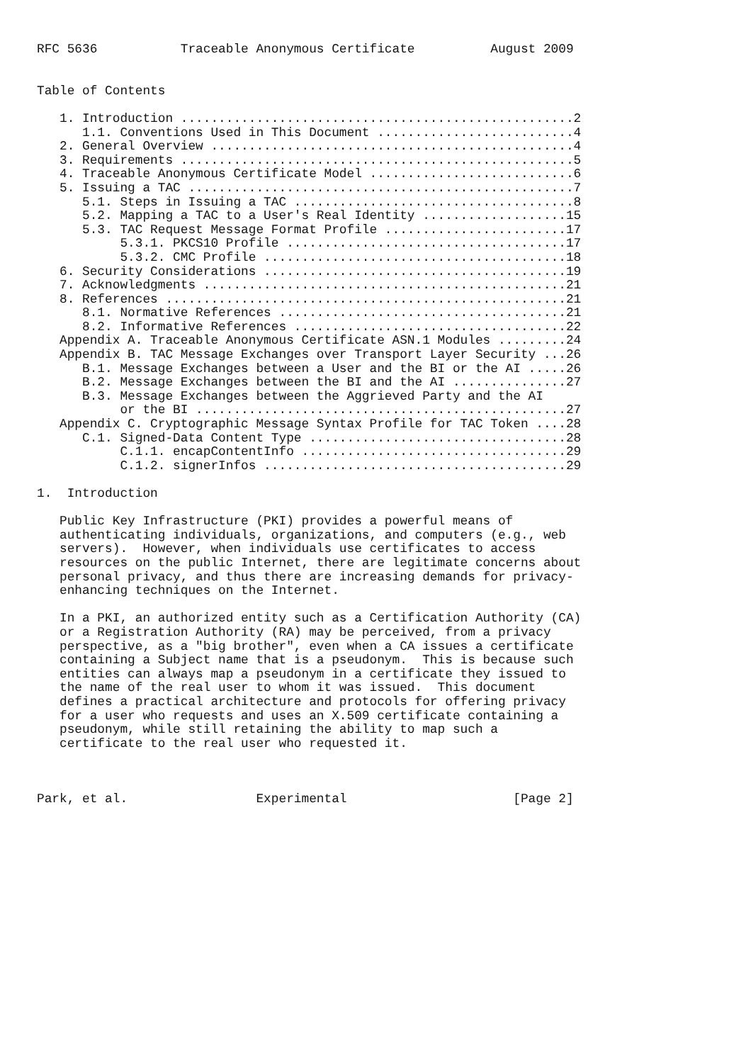RFC 5636           Traceable Anonymous Certificate          August 2009


Table of Contents

   1. Introduction ....................................................2
      1.1. Conventions Used in This Document ..........................4
   2. General Overview ................................................4
   3. Requirements ....................................................5
   4. Traceable Anonymous Certificate Model ...........................6
   5. Issuing a TAC ...................................................7
      5.1. Steps in Issuing a TAC .....................................8
      5.2. Mapping a TAC to a User's Real Identity ...................15
      5.3. TAC Request Message Format Profile ........................17
           5.3.1. PKCS10 Profile .....................................17
           5.3.2. CMC Profile ........................................18
   6. Security Considerations ........................................19
   7. Acknowledgments ................................................21
   8. References .....................................................21
      8.1. Normative References ......................................21
      8.2. Informative References ....................................22
   Appendix A. Traceable Anonymous Certificate ASN.1 Modules .........24
   Appendix B. TAC Message Exchanges over Transport Layer Security ...26
      B.1. Message Exchanges between a User and the BI or the AI .....26
      B.2. Message Exchanges between the BI and the AI ...............27
      B.3. Message Exchanges between the Aggrieved Party and the AI
           or the BI .................................................27
   Appendix C. Cryptographic Message Syntax Profile for TAC Token ....28
      C.1. Signed-Data Content Type ..................................28
           C.1.1. encapContentInfo ...................................29
           C.1.2. signerInfos ........................................29

1.  Introduction

   Public Key Infrastructure (PKI) provides a powerful means of
   authenticating individuals, organizations, and computers (e.g., web
   servers).  However, when individuals use certificates to access
   resources on the public Internet, there are legitimate concerns about
   personal privacy, and thus there are increasing demands for privacy-
   enhancing techniques on the Internet.

   In a PKI, an authorized entity such as a Certification Authority (CA)
   or a Registration Authority (RA) may be perceived, from a privacy
   perspective, as a "big brother", even when a CA issues a certificate
   containing a Subject name that is a pseudonym.  This is because such
   entities can always map a pseudonym in a certificate they issued to
   the name of the real user to whom it was issued.  This document
   defines a practical architecture and protocols for offering privacy
   for a user who requests and uses an X.509 certificate containing a
   pseudonym, while still retaining the ability to map such a
   certificate to the real user who requested it.



Park, et al.                 Experimental                      [Page 2]